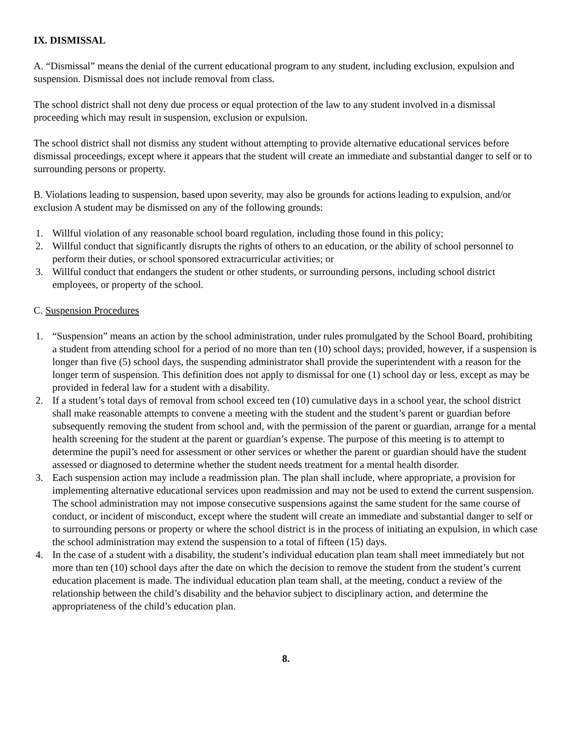IX. DISMISSAL
A. “Dismissal” means the denial of the current educational program to any student, including exclusion, expulsion and suspension. Dismissal does not include removal from class.
The school district shall not deny due process or equal protection of the law to any student involved in a dismissal proceeding which may result in suspension, exclusion or expulsion.
The school district shall not dismiss any student without attempting to provide alternative educational services before dismissal proceedings, except where it appears that the student will create an immediate and substantial danger to self or to surrounding persons or property.
B. Violations leading to suspension, based upon severity, may also be grounds for actions leading to expulsion, and/or exclusion A student may be dismissed on any of the following grounds:
1. Willful violation of any reasonable school board regulation, including those found in this policy;
2. Willful conduct that significantly disrupts the rights of others to an education, or the ability of school personnel to perform their duties, or school sponsored extracurricular activities; or
3. Willful conduct that endangers the student or other students, or surrounding persons, including school district employees, or property of the school.
C. Suspension Procedures
1. “Suspension” means an action by the school administration, under rules promulgated by the School Board, prohibiting a student from attending school for a period of no more than ten (10) school days; provided, however, if a suspension is longer than five (5) school days, the suspending administrator shall provide the superintendent with a reason for the longer term of suspension. This definition does not apply to dismissal for one (1) school day or less, except as may be provided in federal law for a student with a disability.
2. If a student’s total days of removal from school exceed ten (10) cumulative days in a school year, the school district shall make reasonable attempts to convene a meeting with the student and the student’s parent or guardian before subsequently removing the student from school and, with the permission of the parent or guardian, arrange for a mental health screening for the student at the parent or guardian’s expense. The purpose of this meeting is to attempt to determine the pupil’s need for assessment or other services or whether the parent or guardian should have the student assessed or diagnosed to determine whether the student needs treatment for a mental health disorder.
3. Each suspension action may include a readmission plan. The plan shall include, where appropriate, a provision for implementing alternative educational services upon readmission and may not be used to extend the current suspension. The school administration may not impose consecutive suspensions against the same student for the same course of conduct, or incident of misconduct, except where the student will create an immediate and substantial danger to self or to surrounding persons or property or where the school district is in the process of initiating an expulsion, in which case the school administration may extend the suspension to a total of fifteen (15) days.
4. In the case of a student with a disability, the student’s individual education plan team shall meet immediately but not more than ten (10) school days after the date on which the decision to remove the student from the student’s current education placement is made. The individual education plan team shall, at the meeting, conduct a review of the relationship between the child’s disability and the behavior subject to disciplinary action, and determine the appropriateness of the child’s education plan.
8.